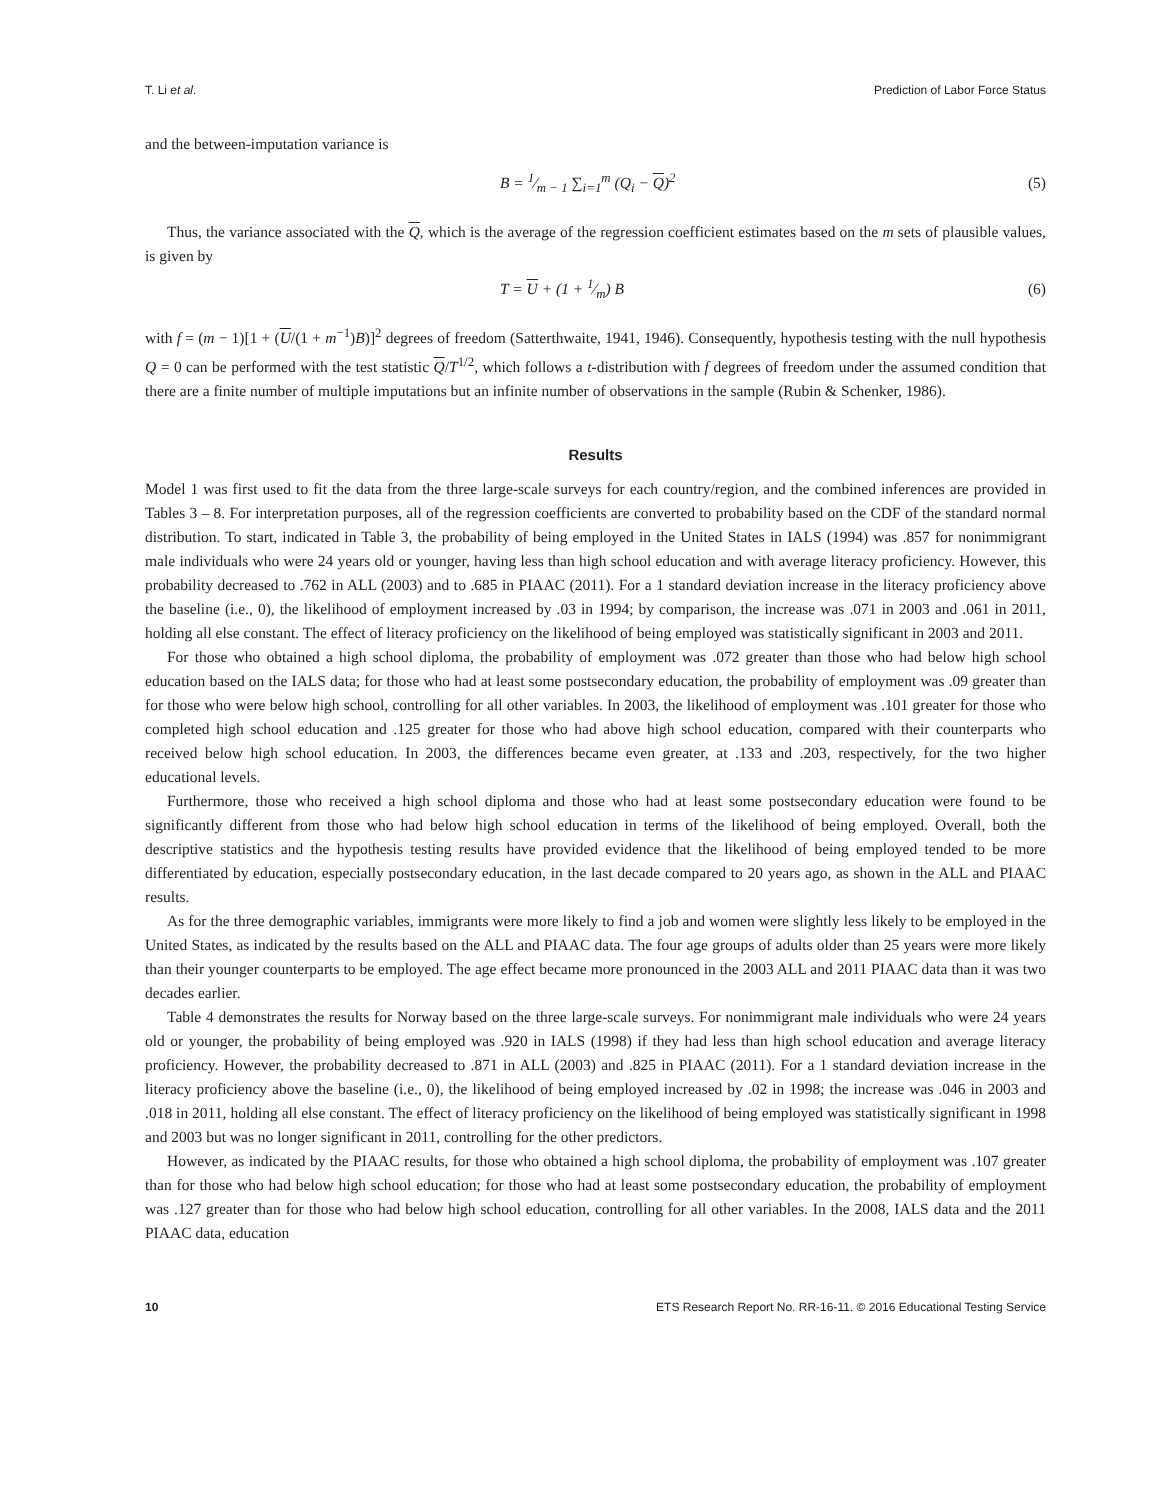T. Li et al. Prediction of Labor Force Status
and the between-imputation variance is
B = 1⁄m − 1 ∑<sub>i=1</sub><sup>m</sup> (Q<sub>i</sub> − Q)<sup>2</sup> (5)
Thus, the variance associated with the Q, which is the average of the regression coefficient estimates based on the m sets of plausible values, is given by
T = U + (1 + 1⁄m) B (6)
with f = (m − 1)[1 + (U/(1 + m<sup>−1</sup>)B)]<sup>2</sup> degrees of freedom (Satterthwaite, 1941, 1946). Consequently, hypothesis testing with the null hypothesis Q = 0 can be performed with the test statistic Q/T<sup>1/2</sup>, which follows a t-distribution with f degrees of freedom under the assumed condition that there are a finite number of multiple imputations but an infinite number of observations in the sample (Rubin & Schenker, 1986).
Results
Model 1 was first used to fit the data from the three large-scale surveys for each country/region, and the combined inferences are provided in Tables 3 – 8. For interpretation purposes, all of the regression coefficients are converted to probability based on the CDF of the standard normal distribution. To start, indicated in Table 3, the probability of being employed in the United States in IALS (1994) was .857 for nonimmigrant male individuals who were 24 years old or younger, having less than high school education and with average literacy proficiency. However, this probability decreased to .762 in ALL (2003) and to .685 in PIAAC (2011). For a 1 standard deviation increase in the literacy proficiency above the baseline (i.e., 0), the likelihood of employment increased by .03 in 1994; by comparison, the increase was .071 in 2003 and .061 in 2011, holding all else constant. The effect of literacy proficiency on the likelihood of being employed was statistically significant in 2003 and 2011.
For those who obtained a high school diploma, the probability of employment was .072 greater than those who had below high school education based on the IALS data; for those who had at least some postsecondary education, the probability of employment was .09 greater than for those who were below high school, controlling for all other variables. In 2003, the likelihood of employment was .101 greater for those who completed high school education and .125 greater for those who had above high school education, compared with their counterparts who received below high school education. In 2003, the differences became even greater, at .133 and .203, respectively, for the two higher educational levels.
Furthermore, those who received a high school diploma and those who had at least some postsecondary education were found to be significantly different from those who had below high school education in terms of the likelihood of being employed. Overall, both the descriptive statistics and the hypothesis testing results have provided evidence that the likelihood of being employed tended to be more differentiated by education, especially postsecondary education, in the last decade compared to 20 years ago, as shown in the ALL and PIAAC results.
As for the three demographic variables, immigrants were more likely to find a job and women were slightly less likely to be employed in the United States, as indicated by the results based on the ALL and PIAAC data. The four age groups of adults older than 25 years were more likely than their younger counterparts to be employed. The age effect became more pronounced in the 2003 ALL and 2011 PIAAC data than it was two decades earlier.
Table 4 demonstrates the results for Norway based on the three large-scale surveys. For nonimmigrant male individuals who were 24 years old or younger, the probability of being employed was .920 in IALS (1998) if they had less than high school education and average literacy proficiency. However, the probability decreased to .871 in ALL (2003) and .825 in PIAAC (2011). For a 1 standard deviation increase in the literacy proficiency above the baseline (i.e., 0), the likelihood of being employed increased by .02 in 1998; the increase was .046 in 2003 and .018 in 2011, holding all else constant. The effect of literacy proficiency on the likelihood of being employed was statistically significant in 1998 and 2003 but was no longer significant in 2011, controlling for the other predictors.
However, as indicated by the PIAAC results, for those who obtained a high school diploma, the probability of employment was .107 greater than for those who had below high school education; for those who had at least some postsecondary education, the probability of employment was .127 greater than for those who had below high school education, controlling for all other variables. In the 2008, IALS data and the 2011 PIAAC data, education
10 ETS Research Report No. RR-16-11. © 2016 Educational Testing Service